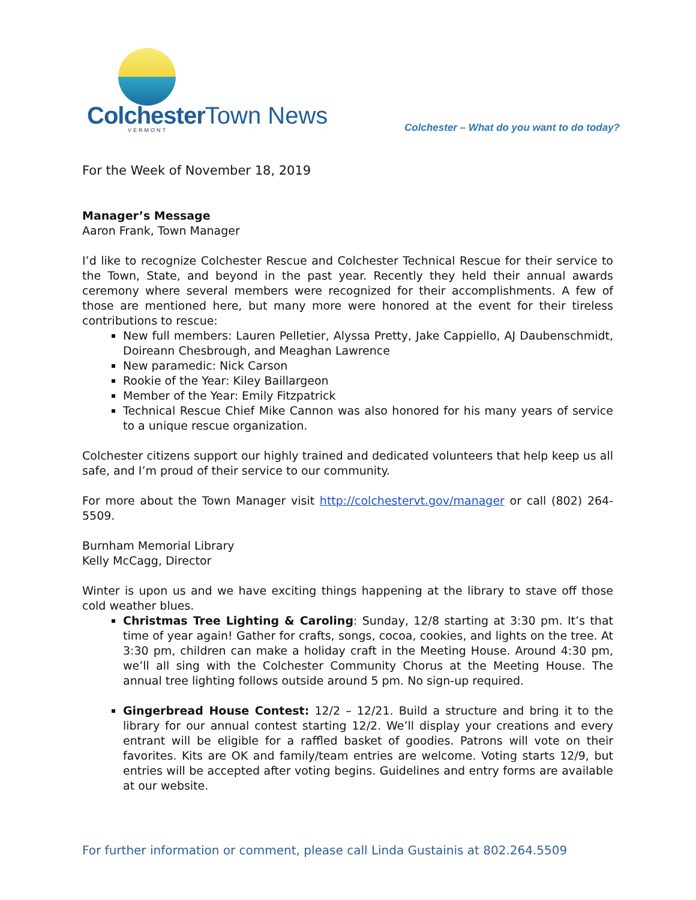Colchester Town News
VERMONT
Colchester – What do you want to do today?
For the Week of November 18, 2019
Manager’s Message
Aaron Frank, Town Manager
I’d like to recognize Colchester Rescue and Colchester Technical Rescue for their service to the Town, State, and beyond in the past year. Recently they held their annual awards ceremony where several members were recognized for their accomplishments. A few of those are mentioned here, but many more were honored at the event for their tireless contributions to rescue:
New full members: Lauren Pelletier, Alyssa Pretty, Jake Cappiello, AJ Daubenschmidt, Doireann Chesbrough, and Meaghan Lawrence
New paramedic: Nick Carson
Rookie of the Year: Kiley Baillargeon
Member of the Year: Emily Fitzpatrick
Technical Rescue Chief Mike Cannon was also honored for his many years of service to a unique rescue organization.
Colchester citizens support our highly trained and dedicated volunteers that help keep us all safe, and I’m proud of their service to our community.
For more about the Town Manager visit http://colchestervt.gov/manager or call (802) 264-5509.
Burnham Memorial Library
Kelly McCagg, Director
Winter is upon us and we have exciting things happening at the library to stave off those cold weather blues.
Christmas Tree Lighting & Caroling: Sunday, 12/8 starting at 3:30 pm. It’s that time of year again! Gather for crafts, songs, cocoa, cookies, and lights on the tree. At 3:30 pm, children can make a holiday craft in the Meeting House. Around 4:30 pm, we’ll all sing with the Colchester Community Chorus at the Meeting House. The annual tree lighting follows outside around 5 pm. No sign-up required.
Gingerbread House Contest: 12/2 – 12/21. Build a structure and bring it to the library for our annual contest starting 12/2. We’ll display your creations and every entrant will be eligible for a raffled basket of goodies. Patrons will vote on their favorites. Kits are OK and family/team entries are welcome. Voting starts 12/9, but entries will be accepted after voting begins. Guidelines and entry forms are available at our website.
For further information or comment, please call Linda Gustainis at 802.264.5509